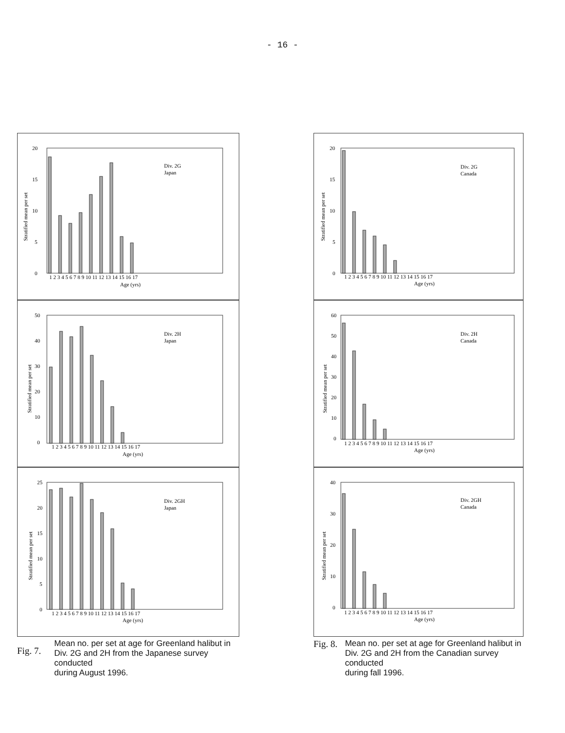- 16 -
Div. 2G
Japan
20
15
10
5
0
Stratified mean per set
1 2 3 4 5 6 7 8 9 10 11 12 13 14 15 16 17
Age (yrs)
Div. 2H
Japan
50
40
30
20
10
0
Stratified mean per set
1 2 3 4 5 6 7 8 9 10 11 12 13 14 15 16 17
Age (yrs)
Div. 2GH
Japan
25
20
15
10
5
0
Stratified mean per set
1 2 3 4 5 6 7 8 9 10 11 12 13 14 15 16 17
Age (yrs)
Fig. 7.
Mean no. per set at age for Greenland halibut in
Div. 2G and 2H from the Japanese survey conducted
during August 1996.
Div. 2G
Canada
20
15
10
5
0
Stratified mean per set
1 2 3 4 5 6 7 8 9 10 11 12 13 14 15 16 17
Age (yrs)
Div. 2H
Canada
60
50
40
30
20
10
0
Stratified mean per set
1 2 3 4 5 6 7 8 9 10 11 12 13 14 15 16 17
Age (yrs)
Div. 2GH
Canada
40
30
20
10
0
Stratified mean per set
1 2 3 4 5 6 7 8 9 10 11 12 13 14 15 16 17
Age (yrs)
Fig. 8.
Mean no. per set at age for Greenland halibut in
Div. 2G and 2H from the Canadian survey conducted
during fall 1996.